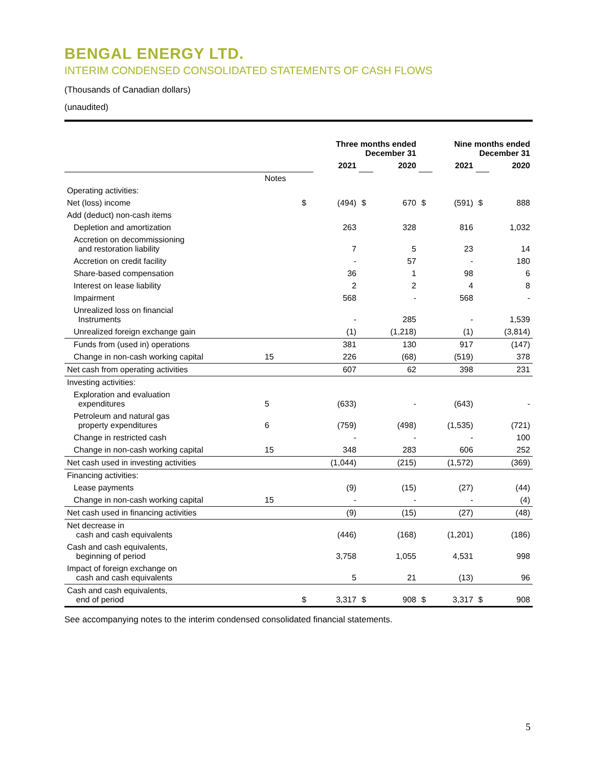BENGAL ENERGY LTD.
INTERIM CONDENSED CONSOLIDATED STATEMENTS OF CASH FLOWS
(Thousands of Canadian dollars)
(unaudited)
| | | Three months ended December 31 | | | | Nine months ended December 31 | | | |
| --- | --- | --- | --- | --- | --- | --- | --- | --- | --- |
| | | | 2021 | | 2020 | | 2021 | | 2020 |
| | Notes | | | | | | | | |
| Operating activities: | | | | | | | | | |
| Net (loss) income | | $ | (494) | $ | 670 | $ | (591) | $ | 888 |
| Add (deduct) non-cash items | | | | | | | | | |
| Depletion and amortization | | | 263 | | 328 | | 816 | | 1,032 |
| Accretion on decommissioning and restoration liability | | | 7 | | 5 | | 23 | | 14 |
| Accretion on credit facility | | | - | | 57 | | - | | 180 |
| Share-based compensation | | | 36 | | 1 | | 98 | | 6 |
| Interest on lease liability | | | 2 | | 2 | | 4 | | 8 |
| Impairment | | | 568 | | - | | 568 | | - |
| Unrealized loss on financial Instruments | | | - | | 285 | | - | | 1,539 |
| Unrealized foreign exchange gain | | | (1) | | (1,218) | | (1) | | (3,814) |
| Funds from (used in) operations | | | 381 | | 130 | | 917 | | (147) |
| Change in non-cash working capital | 15 | | 226 | | (68) | | (519) | | 378 |
| Net cash from operating activities | | | 607 | | 62 | | 398 | | 231 |
| Investing activities: | | | | | | | | | |
| Exploration and evaluation expenditures | 5 | | (633) | | - | | (643) | | - |
| Petroleum and natural gas property expenditures | 6 | | (759) | | (498) | | (1,535) | | (721) |
| Change in restricted cash | | | - | | - | | - | | 100 |
| Change in non-cash working capital | 15 | | 348 | | 283 | | 606 | | 252 |
| Net cash used in investing activities | | | (1,044) | | (215) | | (1,572) | | (369) |
| Financing activities: | | | | | | | | | |
| Lease payments | | | (9) | | (15) | | (27) | | (44) |
| Change in non-cash working capital | 15 | | - | | - | | - | | (4) |
| Net cash used in financing activities | | | (9) | | (15) | | (27) | | (48) |
| Net decrease in cash and cash equivalents | | | (446) | | (168) | | (1,201) | | (186) |
| Cash and cash equivalents, beginning of period | | | 3,758 | | 1,055 | | 4,531 | | 998 |
| Impact of foreign exchange on cash and cash equivalents | | | 5 | | 21 | | (13) | | 96 |
| Cash and cash equivalents, end of period | | $ | 3,317 | $ | 908 | $ | 3,317 | $ | 908 |
See accompanying notes to the interim condensed consolidated financial statements.
5